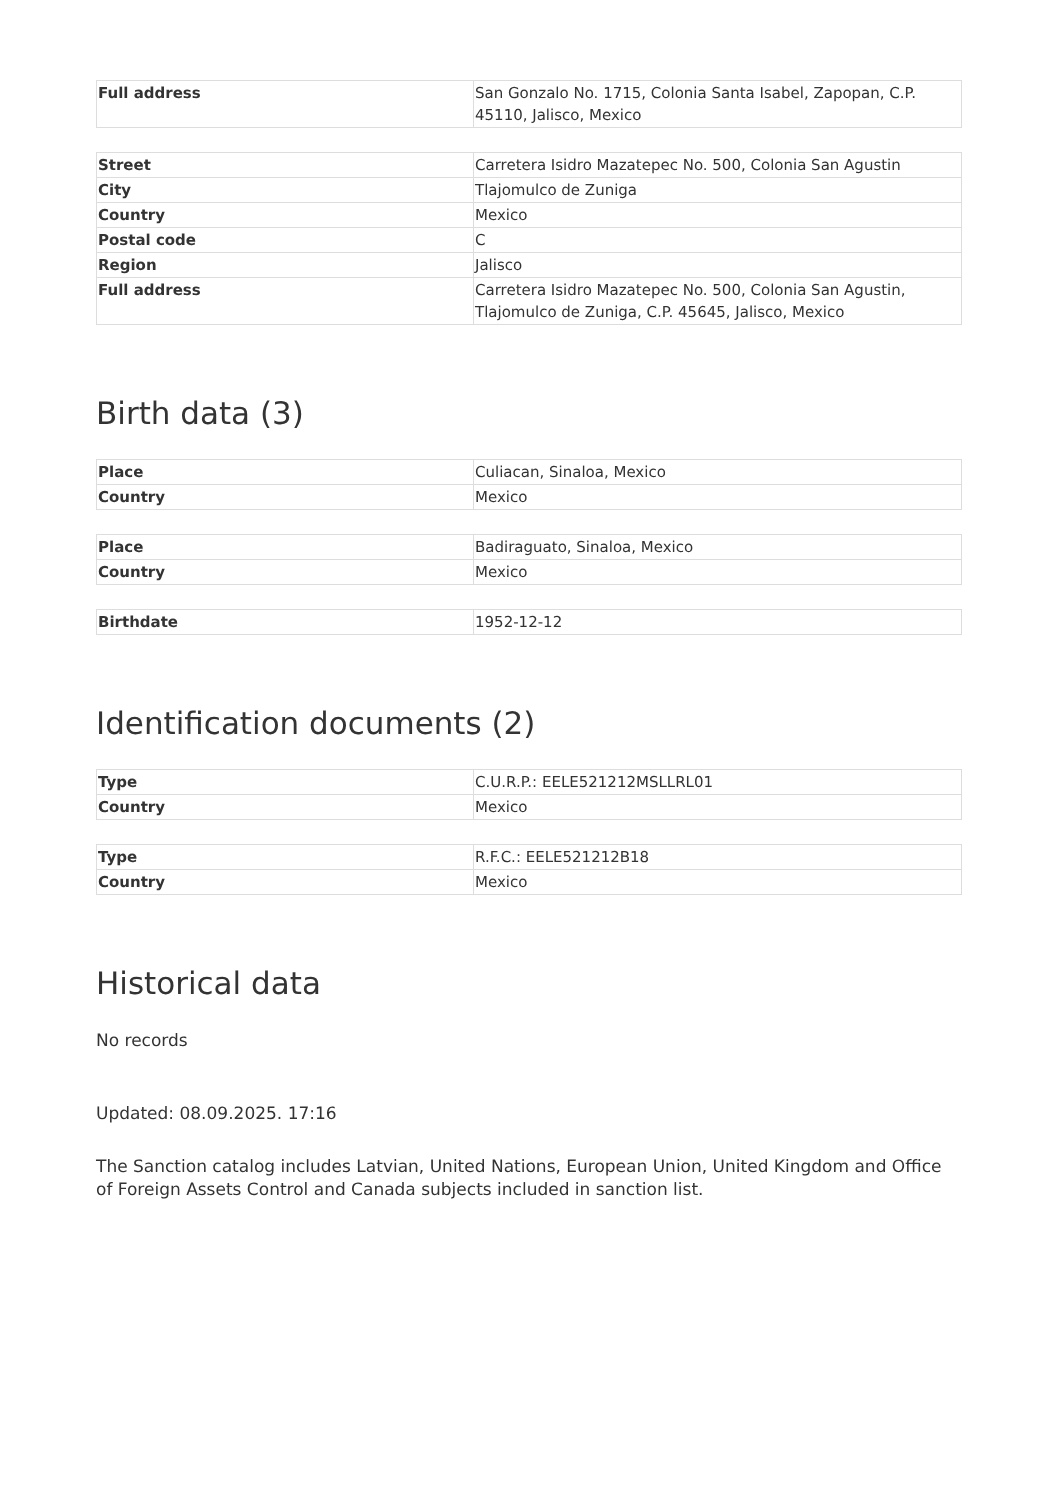| Full address | San Gonzalo No. 1715, Colonia Santa Isabel, Zapopan, C.P. 45110, Jalisco, Mexico |
| Street | Carretera Isidro Mazatepec No. 500, Colonia San Agustin |
| City | Tlajomulco de Zuniga |
| Country | Mexico |
| Postal code | C |
| Region | Jalisco |
| Full address | Carretera Isidro Mazatepec No. 500, Colonia San Agustin, Tlajomulco de Zuniga, C.P. 45645, Jalisco, Mexico |
Birth data (3)
| Place | Culiacan, Sinaloa, Mexico |
| Country | Mexico |
| Place | Badiraguato, Sinaloa, Mexico |
| Country | Mexico |
| Birthdate | 1952-12-12 |
Identification documents (2)
| Type | C.U.R.P.: EELE521212MSLLRL01 |
| Country | Mexico |
| Type | R.F.C.: EELE521212B18 |
| Country | Mexico |
Historical data
No records
Updated: 08.09.2025. 17:16
The Sanction catalog includes Latvian, United Nations, European Union, United Kingdom and Office of Foreign Assets Control and Canada subjects included in sanction list.